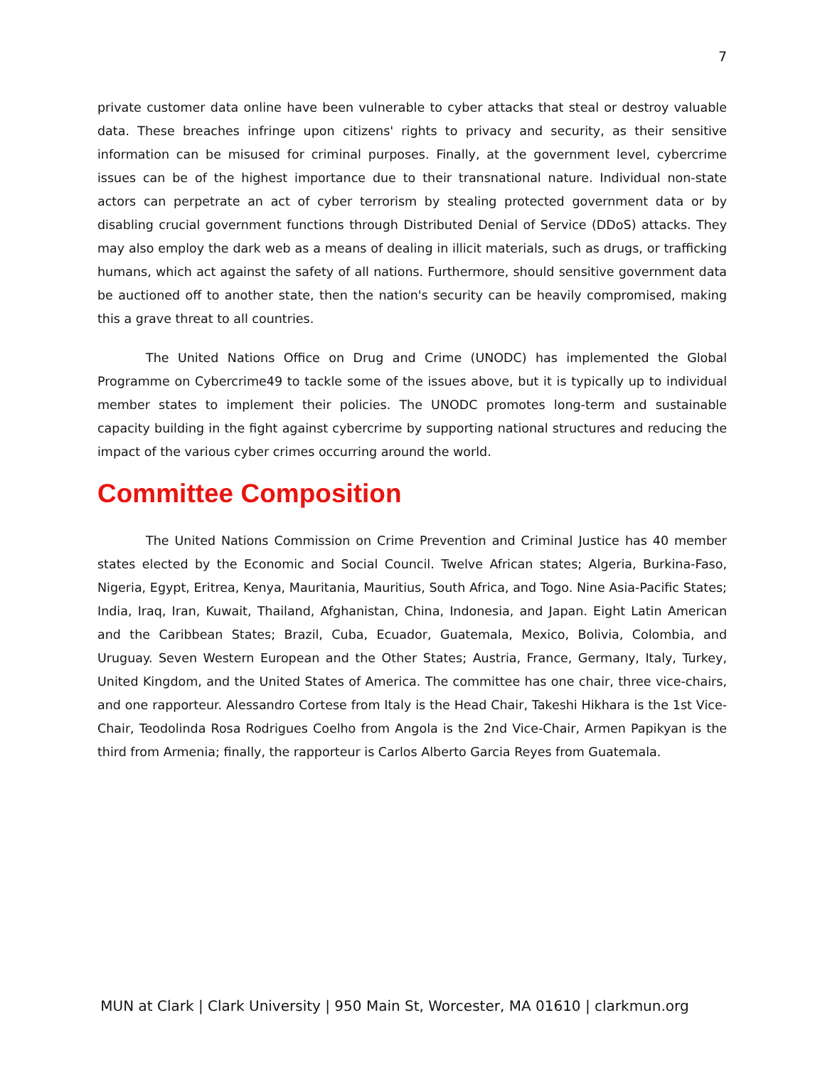7
private customer data online have been vulnerable to cyber attacks that steal or destroy valuable data. These breaches infringe upon citizens' rights to privacy and security, as their sensitive information can be misused for criminal purposes. Finally, at the government level, cybercrime issues can be of the highest importance due to their transnational nature. Individual non-state actors can perpetrate an act of cyber terrorism by stealing protected government data or by disabling crucial government functions through Distributed Denial of Service (DDoS) attacks. They may also employ the dark web as a means of dealing in illicit materials, such as drugs, or trafficking humans, which act against the safety of all nations. Furthermore, should sensitive government data be auctioned off to another state, then the nation's security can be heavily compromised, making this a grave threat to all countries.
The United Nations Office on Drug and Crime (UNODC) has implemented the Global Programme on Cybercrime49 to tackle some of the issues above, but it is typically up to individual member states to implement their policies. The UNODC promotes long-term and sustainable capacity building in the fight against cybercrime by supporting national structures and reducing the impact of the various cyber crimes occurring around the world.
Committee Composition
The United Nations Commission on Crime Prevention and Criminal Justice has 40 member states elected by the Economic and Social Council. Twelve African states; Algeria, Burkina-Faso, Nigeria, Egypt, Eritrea, Kenya, Mauritania, Mauritius, South Africa, and Togo. Nine Asia-Pacific States; India, Iraq, Iran, Kuwait, Thailand, Afghanistan, China, Indonesia, and Japan. Eight Latin American and the Caribbean States; Brazil, Cuba, Ecuador, Guatemala, Mexico, Bolivia, Colombia, and Uruguay. Seven Western European and the Other States; Austria, France, Germany, Italy, Turkey, United Kingdom, and the United States of America. The committee has one chair, three vice-chairs, and one rapporteur. Alessandro Cortese from Italy is the Head Chair, Takeshi Hikhara is the 1st Vice-Chair, Teodolinda Rosa Rodrigues Coelho from Angola is the 2nd Vice-Chair, Armen Papikyan is the third from Armenia; finally, the rapporteur is Carlos Alberto Garcia Reyes from Guatemala.
MUN at Clark | Clark University | 950 Main St, Worcester, MA 01610 | clarkmun.org